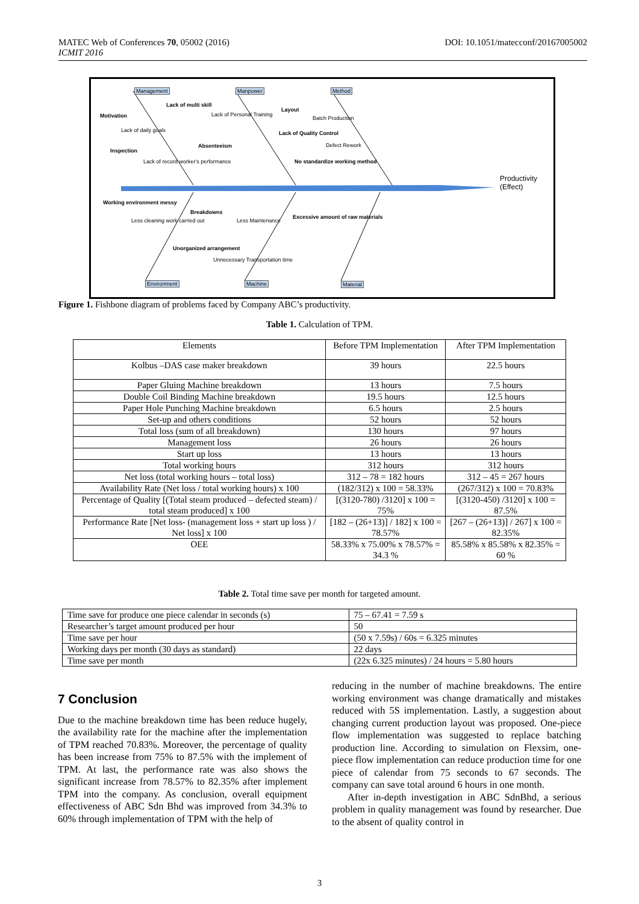DOI: 10.1051/matecconf/20167005002 MATEC Web of Conferences 70, 05002 (2016)
ICMIT 2016
Management Manpower Method
Lack of multi skill
Motivation Lack of Personal Training
Layout
Batch Production
Lack of daily goals Lack of Quality Control
Absenteeism Defect Rework
Inspection
Lack of record worker's performance No standardize working method
Productivity (Effect)
Working environment messy
Breakdowns
Excessive amount of raw materials
Less cleaning work carried out Less Maintenance
Unorganized arrangement
Unnecessary Transportation time
Environment Machine Material
Figure 1. Fishbone diagram of problems faced by Company ABC’s productivity.
Table 1. Calculation of TPM.
| Elements | Before TPM Implementation | After TPM Implementation |
| Kolbus –DAS case maker breakdown | 39 hours | 22.5 hours |
| Paper Gluing Machine breakdown | 13 hours | 7.5 hours |
| Double Coil Binding Machine breakdown | 19.5 hours | 12.5 hours |
| Paper Hole Punching Machine breakdown | 6.5 hours | 2.5 hours |
| Set-up and others conditions | 52 hours | 52 hours |
| Total loss (sum of all breakdown) | 130 hours | 97 hours |
| Management loss | 26 hours | 26 hours |
| Start up loss | 13 hours | 13 hours |
| Total working hours | 312 hours | 312 hours |
| Net loss (total working hours – total loss) | 312 – 78 = 182 hours | 312 – 45 = 267 hours |
| Availability Rate (Net loss / total working hours) x 100 | (182/312) x 100 = 58.33% | (267/312) x 100 = 70.83% |
| Percentage of Quality [(Total steam produced – defected steam) / total steam produced] x 100 | [(3120-780) /3120] x 100 = 75% | [(3120-450) /3120] x 100 = 87.5% |
| Performance Rate [Net loss- (management loss + start up loss ) / Net loss] x 100 | [182 – (26+13)] / 182] x 100 = 78.57% | [267 – (26+13)] / 267] x 100 = 82.35% |
| OEE | 58.33% x 75.00% x 78.57% = 34.3 % | 85.58% x 85.58% x 82.35% = 60 % |
Table 2. Total time save per month for targeted amount.
| Time save for produce one piece calendar in seconds (s) | 75 – 67.41 = 7.59 s |
| Researcher’s target amount produced per hour | 50 |
| Time save per hour | (50 x 7.59s) / 60s = 6.325 minutes |
| Working days per month (30 days as standard) | 22 days |
| Time save per month | (22x 6.325 minutes) / 24 hours = 5.80 hours |
7 Conclusion
Due to the machine breakdown time has been reduce hugely, the availability rate for the machine after the implementation of TPM reached 70.83%. Moreover, the percentage of quality has been increase from 75% to 87.5% with the implement of TPM. At last, the performance rate was also shows the significant increase from 78.57% to 82.35% after implement TPM into the company. As conclusion, overall equipment effectiveness of ABC Sdn Bhd was improved from 34.3% to 60% through implementation of TPM with the help of
reducing in the number of machine breakdowns. The entire working environment was change dramatically and mistakes reduced with 5S implementation. Lastly, a suggestion about changing current production layout was proposed. One-piece flow implementation was suggested to replace batching production line. According to simulation on Flexsim, one-piece flow implementation can reduce production time for one piece of calendar from 75 seconds to 67 seconds. The company can save total around 6 hours in one month.
After in-depth investigation in ABC SdnBhd, a serious problem in quality management was found by researcher. Due to the absent of quality control in
3